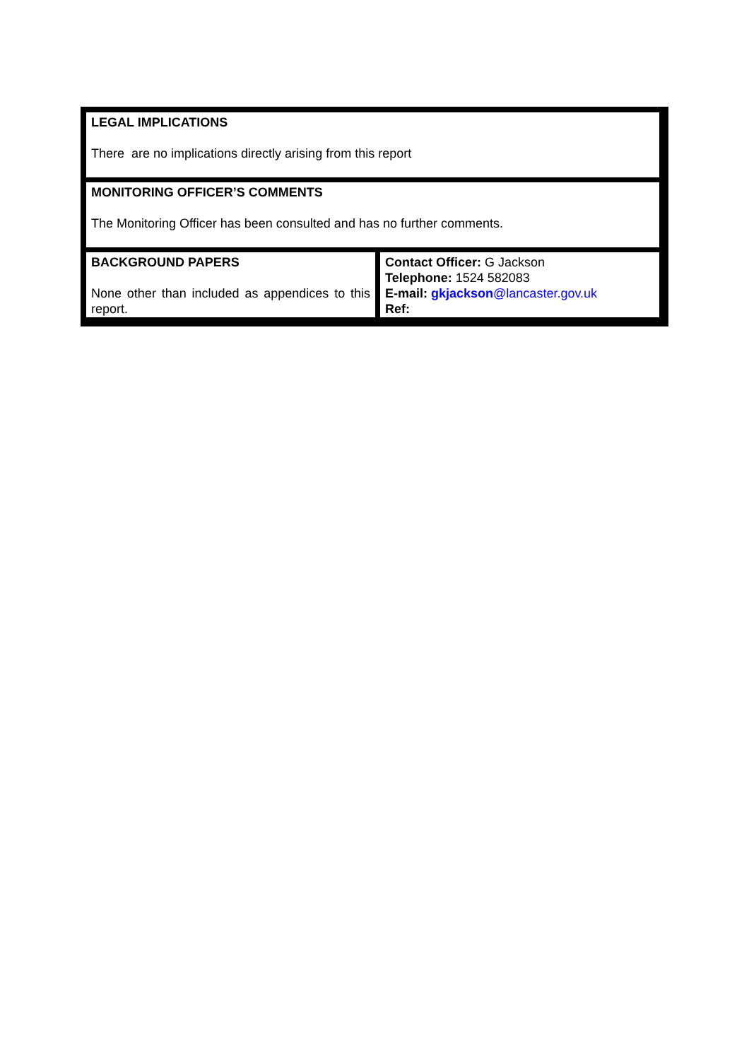| LEGAL IMPLICATIONS There are no implications directly arising from this report | |
| MONITORING OFFICER’S COMMENTS The Monitoring Officer has been consulted and has no further comments. | |
| BACKGROUND PAPERS None other than included as appendices to this report. | Contact Officer: G Jackson Telephone: 1524 582083 E-mail: gkjackson @lancaster.gov.uk Ref: |